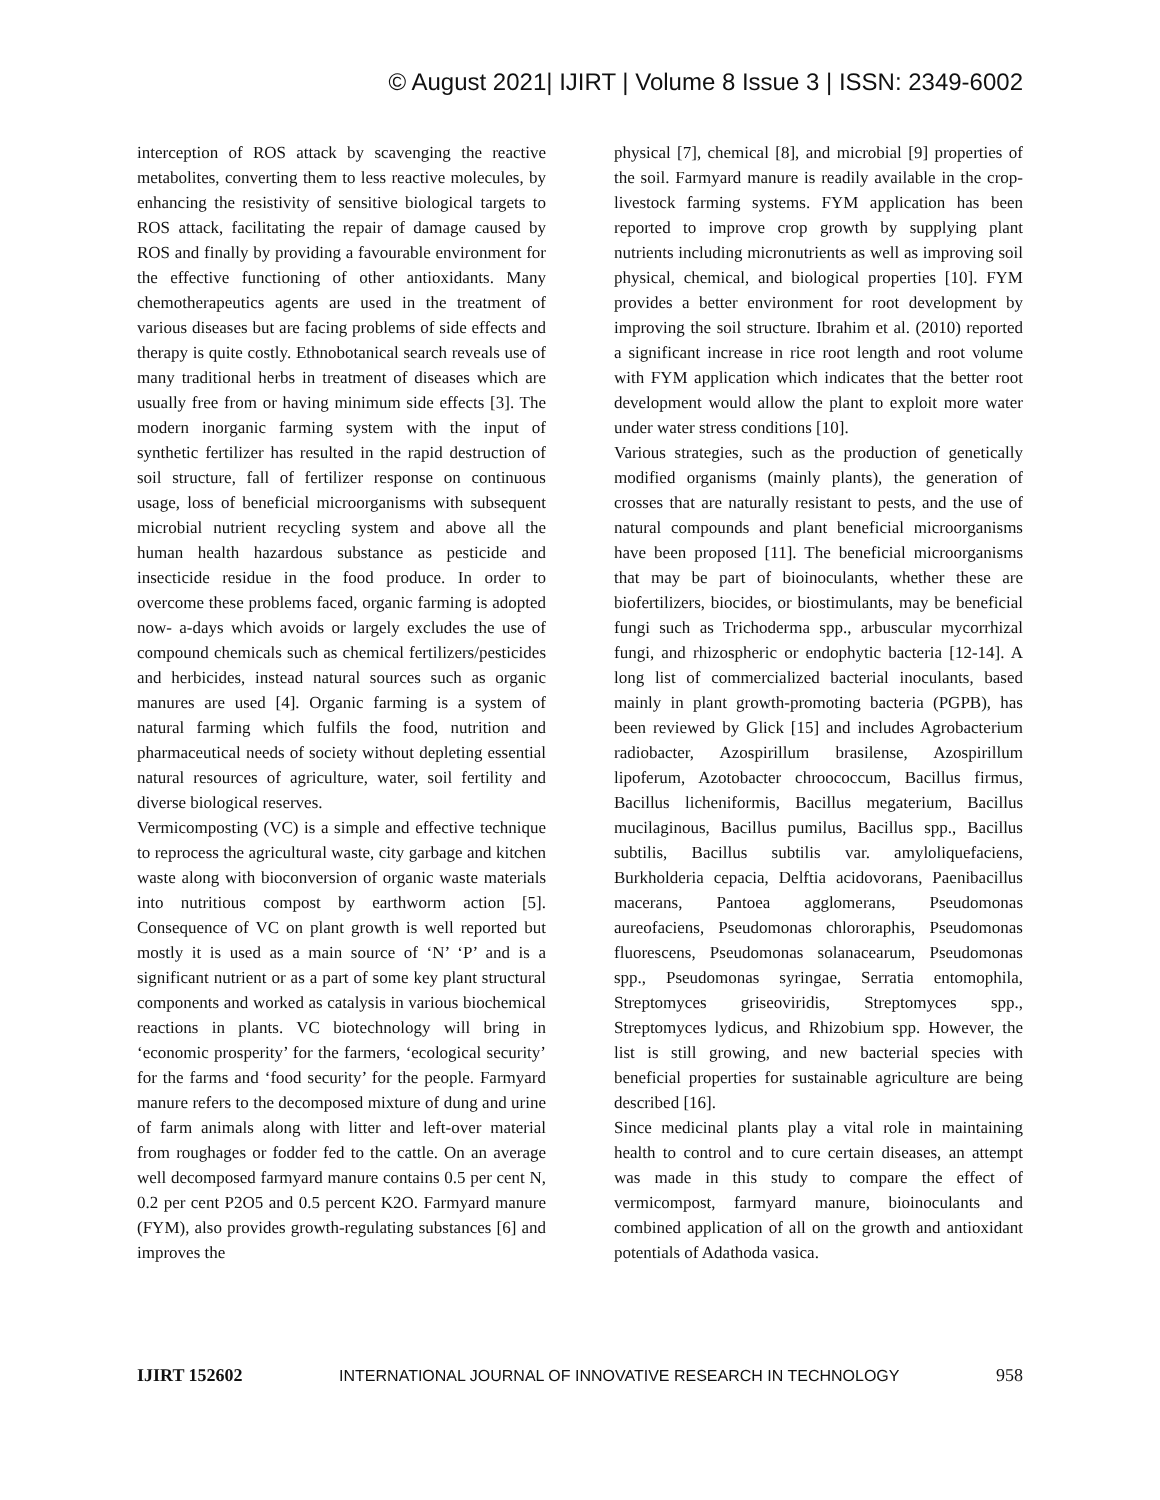© August 2021| IJIRT | Volume 8 Issue 3 | ISSN: 2349-6002
interception of ROS attack by scavenging the reactive metabolites, converting them to less reactive molecules, by enhancing the resistivity of sensitive biological targets to ROS attack, facilitating the repair of damage caused by ROS and finally by providing a favourable environment for the effective functioning of other antioxidants. Many chemotherapeutics agents are used in the treatment of various diseases but are facing problems of side effects and therapy is quite costly. Ethnobotanical search reveals use of many traditional herbs in treatment of diseases which are usually free from or having minimum side effects [3]. The modern inorganic farming system with the input of synthetic fertilizer has resulted in the rapid destruction of soil structure, fall of fertilizer response on continuous usage, loss of beneficial microorganisms with subsequent microbial nutrient recycling system and above all the human health hazardous substance as pesticide and insecticide residue in the food produce. In order to overcome these problems faced, organic farming is adopted now- a-days which avoids or largely excludes the use of compound chemicals such as chemical fertilizers/pesticides and herbicides, instead natural sources such as organic manures are used [4]. Organic farming is a system of natural farming which fulfils the food, nutrition and pharmaceutical needs of society without depleting essential natural resources of agriculture, water, soil fertility and diverse biological reserves.
Vermicomposting (VC) is a simple and effective technique to reprocess the agricultural waste, city garbage and kitchen waste along with bioconversion of organic waste materials into nutritious compost by earthworm action [5]. Consequence of VC on plant growth is well reported but mostly it is used as a main source of ‘N’ ‘P’ and is a significant nutrient or as a part of some key plant structural components and worked as catalysis in various biochemical reactions in plants. VC biotechnology will bring in ‘economic prosperity’ for the farmers, ‘ecological security’ for the farms and ‘food security’ for the people. Farmyard manure refers to the decomposed mixture of dung and urine of farm animals along with litter and left-over material from roughages or fodder fed to the cattle. On an average well decomposed farmyard manure contains 0.5 per cent N, 0.2 per cent P2O5 and 0.5 percent K2O. Farmyard manure (FYM), also provides growth-regulating substances [6] and improves the
physical [7], chemical [8], and microbial [9] properties of the soil. Farmyard manure is readily available in the crop-livestock farming systems. FYM application has been reported to improve crop growth by supplying plant nutrients including micronutrients as well as improving soil physical, chemical, and biological properties [10]. FYM provides a better environment for root development by improving the soil structure. Ibrahim et al. (2010) reported a significant increase in rice root length and root volume with FYM application which indicates that the better root development would allow the plant to exploit more water under water stress conditions [10].
Various strategies, such as the production of genetically modified organisms (mainly plants), the generation of crosses that are naturally resistant to pests, and the use of natural compounds and plant beneficial microorganisms have been proposed [11]. The beneficial microorganisms that may be part of bioinoculants, whether these are biofertilizers, biocides, or biostimulants, may be beneficial fungi such as Trichoderma spp., arbuscular mycorrhizal fungi, and rhizospheric or endophytic bacteria [12-14]. A long list of commercialized bacterial inoculants, based mainly in plant growth-promoting bacteria (PGPB), has been reviewed by Glick [15] and includes Agrobacterium radiobacter, Azospirillum brasilense, Azospirillum lipoferum, Azotobacter chroococcum, Bacillus firmus, Bacillus licheniformis, Bacillus megaterium, Bacillus mucilaginous, Bacillus pumilus, Bacillus spp., Bacillus subtilis, Bacillus subtilis var. amyloliquefaciens, Burkholderia cepacia, Delftia acidovorans, Paenibacillus macerans, Pantoea agglomerans, Pseudomonas aureofaciens, Pseudomonas chlororaphis, Pseudomonas fluorescens, Pseudomonas solanacearum, Pseudomonas spp., Pseudomonas syringae, Serratia entomophila, Streptomyces griseoviridis, Streptomyces spp., Streptomyces lydicus, and Rhizobium spp. However, the list is still growing, and new bacterial species with beneficial properties for sustainable agriculture are being described [16].
Since medicinal plants play a vital role in maintaining health to control and to cure certain diseases, an attempt was made in this study to compare the effect of vermicompost, farmyard manure, bioinoculants and combined application of all on the growth and antioxidant potentials of Adathoda vasica.
IJIRT 152602 INTERNATIONAL JOURNAL OF INNOVATIVE RESEARCH IN TECHNOLOGY 958